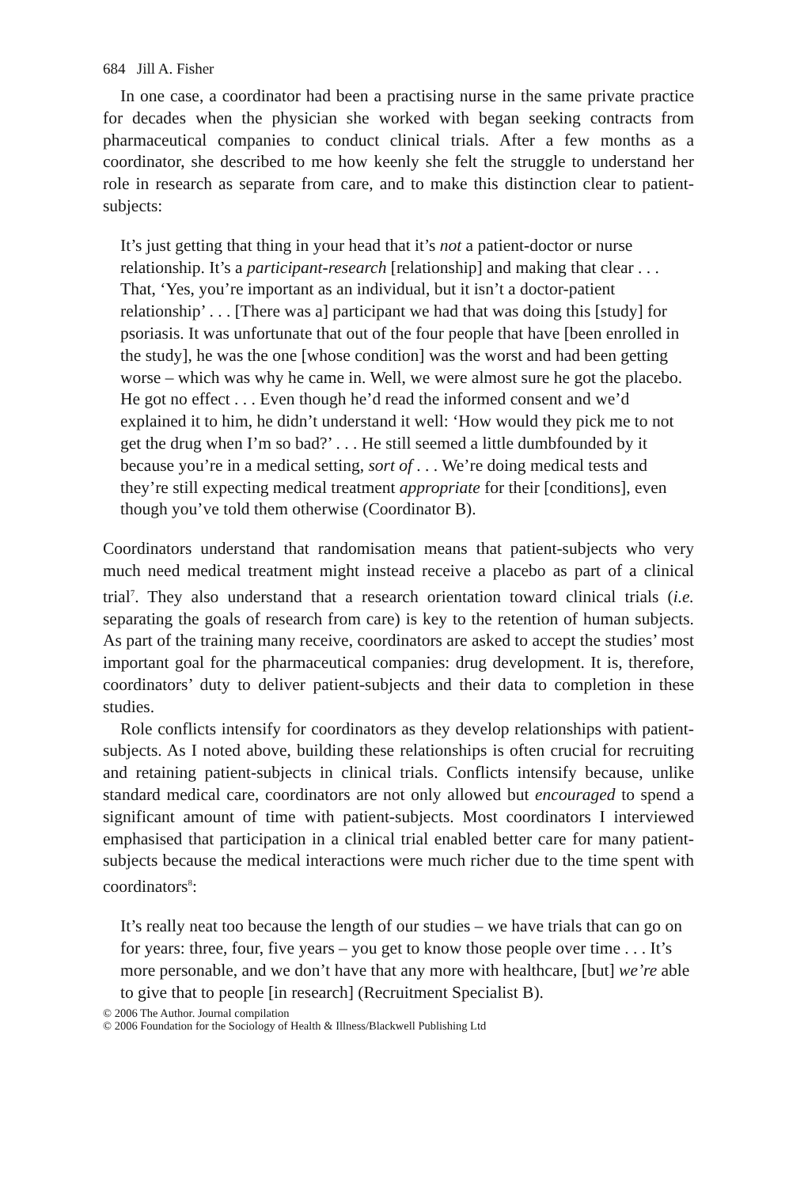684 Jill A. Fisher
In one case, a coordinator had been a practising nurse in the same private practice for decades when the physician she worked with began seeking contracts from pharmaceutical companies to conduct clinical trials. After a few months as a coordinator, she described to me how keenly she felt the struggle to understand her role in research as separate from care, and to make this distinction clear to patient-subjects:
It’s just getting that thing in your head that it’s not a patient-doctor or nurse relationship. It’s a participant-research [relationship] and making that clear . . . That, ‘Yes, you’re important as an individual, but it isn’t a doctor-patient relationship’ . . . [There was a] participant we had that was doing this [study] for psoriasis. It was unfortunate that out of the four people that have [been enrolled in the study], he was the one [whose condition] was the worst and had been getting worse – which was why he came in. Well, we were almost sure he got the placebo. He got no effect . . . Even though he’d read the informed consent and we’d explained it to him, he didn’t understand it well: ‘How would they pick me to not get the drug when I’m so bad?’ . . . He still seemed a little dumbfounded by it because you’re in a medical setting, sort of . . . We’re doing medical tests and they’re still expecting medical treatment appropriate for their [conditions], even though you’ve told them otherwise (Coordinator B).
Coordinators understand that randomisation means that patient-subjects who very much need medical treatment might instead receive a placebo as part of a clinical trial<sup>7</sup>. They also understand that a research orientation toward clinical trials (i.e. separating the goals of research from care) is key to the retention of human subjects. As part of the training many receive, coordinators are asked to accept the studies’ most important goal for the pharmaceutical companies: drug development. It is, therefore, coordinators’ duty to deliver patient-subjects and their data to completion in these studies.
Role conflicts intensify for coordinators as they develop relationships with patient-subjects. As I noted above, building these relationships is often crucial for recruiting and retaining patient-subjects in clinical trials. Conflicts intensify because, unlike standard medical care, coordinators are not only allowed but encouraged to spend a significant amount of time with patient-subjects. Most coordinators I interviewed emphasised that participation in a clinical trial enabled better care for many patient-subjects because the medical interactions were much richer due to the time spent with coordinators<sup>8</sup>:
It’s really neat too because the length of our studies – we have trials that can go on for years: three, four, five years – you get to know those people over time . . . It’s more personable, and we don’t have that any more with healthcare, [but] we’re able to give that to people [in research] (Recruitment Specialist B).
© 2006 The Author. Journal compilation
© 2006 Foundation for the Sociology of Health & Illness/Blackwell Publishing Ltd